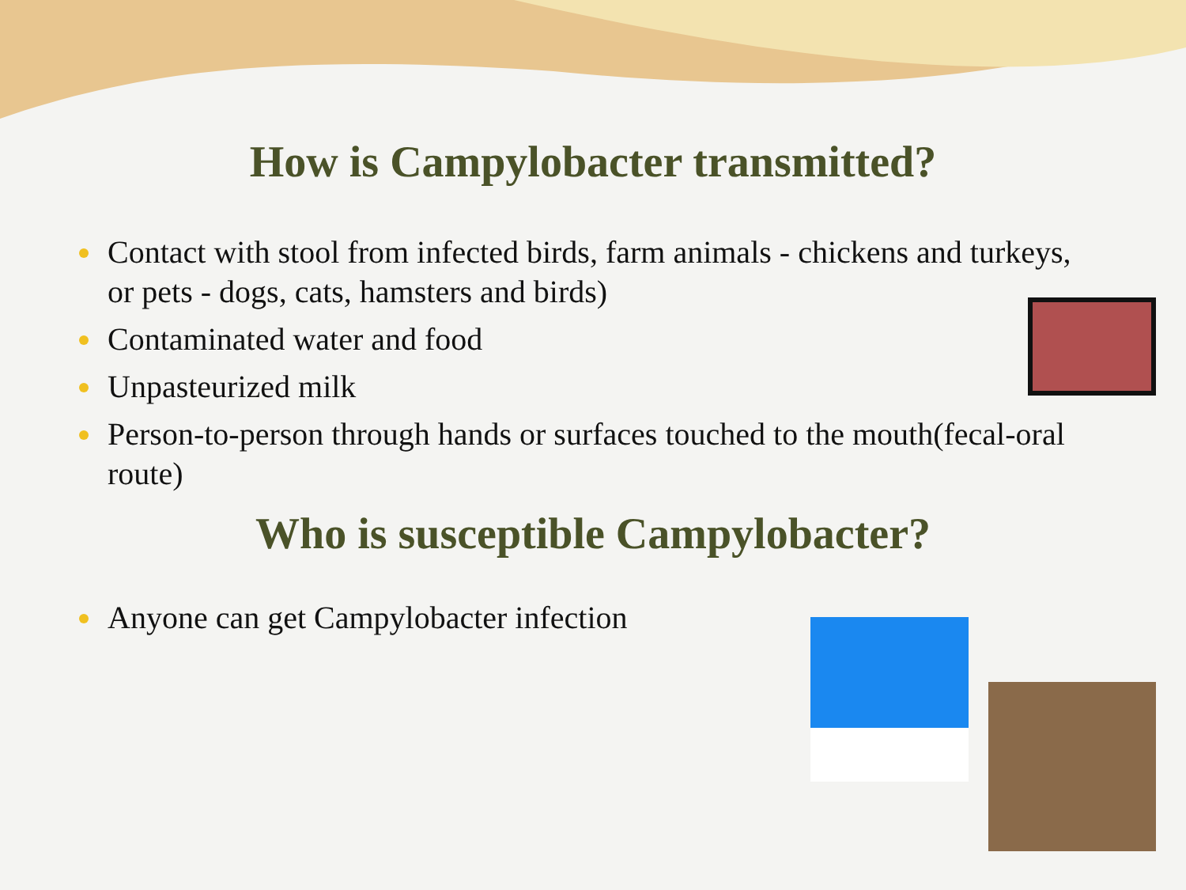How is Campylobacter transmitted?
Contact with stool from infected birds, farm animals - chickens and turkeys, or pets - dogs, cats, hamsters and birds)
Contaminated water and food
Unpasteurized milk
Person-to-person through hands or surfaces touched to the mouth(fecal-oral route)
Who is susceptible Campylobacter?
Anyone can get Campylobacter infection